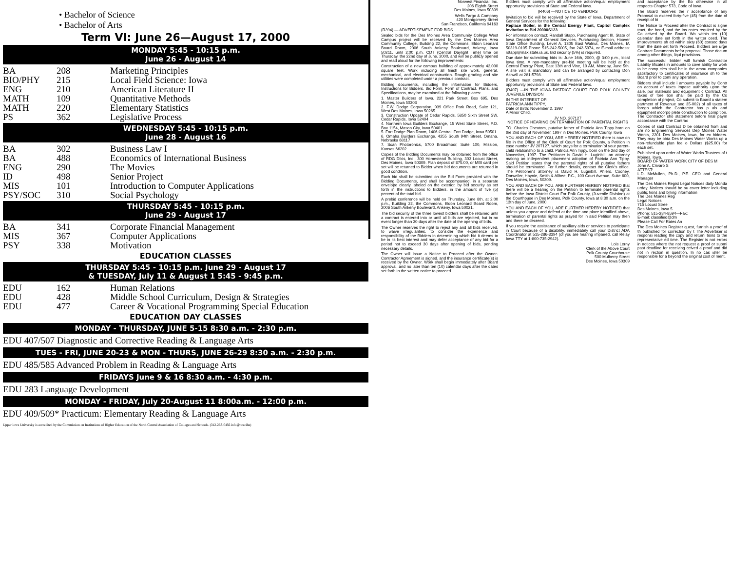• Bachelor of Science
• Bachelor of Arts
Term VI: June 26—August 17, 2000
MONDAY 5:45 - 10:15 p.m.
June 26 - August 14
| BA | 208 | Marketing Principles |
| BIO/PHY | 215 | Local Field Science: Iowa |
| ENG | 210 | American Literature II |
| MATH | 109 | Quantitative Methods |
| MATH | 220 | Elementary Statistics |
| PS | 362 | Legislative Process |
WEDNESDAY 5:45 - 10:15 p.m.
June 28 - August 16
| BA | 302 | Business Law I |
| BA | 488 | Economics of International Business |
| ENG | 290 | The Movies |
| ID | 498 | Senior Project |
| MIS | 101 | Introduction to Computer Applications |
| PSY/SOC | 310 | Social Psychology |
THURSDAY 5:45 - 10:15 p.m.
June 29 - August 17
| BA | 341 | Corporate Financial Management |
| MIS | 367 | Computer Applications |
| PSY | 338 | Motivation |
EDUCATION CLASSES
THURSDAY 5:45 - 10:15 p.m. June 29 - August 17
& TUESDAY, July 11 & August 1 5:45 - 9:45 p.m.
| EDU | 162 | Human Relations |
| EDU | 428 | Middle School Curriculum, Design & Strategies |
| EDU | 477 | Career & Vocational Programming Special Education |
EDUCATION DAY CLASSES
MONDAY - THURSDAY, JUNE 5-15 8:30 a.m. - 2:30 p.m.
EDU 407/507 Diagnostic and Corrective Reading & Language Arts
TUES - FRI, JUNE 20-23 & MON - THURS, JUNE 26-29 8:30 a.m. - 2:30 p.m.
EDU 485/585 Advanced Problem in Reading & Language Arts
FRIDAYS June 9 & 16 8:30 a.m. - 4:30 p.m.
EDU 283 Language Development
MONDAY - FRIDAY, July 20-August 11 8:00a.m. - 12:00 p.m.
EDU 409/509* Practicum: Elementary Reading & Language Arts
Upper Iowa University is accredited by the Commission on Institutions of Higher Education of the North Central Association of Colleges and Schools. (312-263-0456 info@ncacihe)
Norwest Financial, Inc.
206 Eighth Street
Des Moines, Iowa 50309
Wells Fargo & Company
420 Montgomery Street
San Francisco, California 94163
(R394) — ADVERTISEMENT FOR BIDS
Sealed bids for the Des Moines Area Community College West Campus project will be received by the Des Moines Area Community College, Building 22, the Commons, Eldon Leonard Board Room, 2006 South Ankeny Boulevard, Ankeny, Iowa 50211, until 2:00 p.m. CDT (Central Daylight Time) time on Thursday, the 22nd day of June, 2000, and will be publicly opened and read aloud for the following improvements:
Construction of a new campus building of approximately 42,000 square feet. Work including all finish site work, general, mechanical, and electrical construction. Rough grading and site utilities were completed under a previous contract.
Bidding documents, including the information for Bidders, Instructions for Bidders, Bid Form, Form of Contract, Plans, and Specifications, may be examined at the following places:
1. Master Builders of Iowa, 221 Park Street, Box 695, Des Moines, Iowa 50303
2. F.W. Dodge Corporation, 939 Office Park Road, Suite 121, West Des Moines, Iowa 50265
3. Construction Update of Cedar Rapids, 5850 Sixth Street SW, Cedar Rapids, Iowa 52404
4. Northern Iowa Builders Exchange, 15 West State Street, P.O. Box 1154, Mason City, Iowa 50401
5. Fort Dodge Plan Room, 1406 Central, Fort Dodge, Iowa 50501
6. Omaha Builders Exchange, 4255 South 94th Street, Omaha, Nebraska 68117
7. Scan Photoronics, 5700 Broadmoor, Suite 100, Mission, Kansas 66202
Copies of the Bidding Documents may be obtained from the office of RDG Dikis, Inc., 300 Homestead Building, 303 Locust Street, Des Moines, Iowa 50309. Plan deposit of $75.00, or MBI card per set will be returned to Bidder when bid documents are returned in good condition.
Each bid shall be submitted on the Bid Form provided with the Bidding Documents, and shall be accompanied, in a separate envelope clearly labeled on the exterior, by bid security as set forth in the instructions to Bidders, in the amount of five (5) percent of the total bid.
A prebid conference will be held on Thursday, June 8th, at 2:00 p.m., Building 22, the Commons, Eldon Leonard Board Room, 2006 South Ankeny Boulevard, Ankeny, Iowa 50021.
The bid security of the three lowest bidders shall be retained until a contract is entered into or until all bids are rejected, but in no event longer than 30 days after the date of the opening of bids.
The Owner reserves the right to reject any and all bids received, to waive irregularities, to consider the experience and responsibility of the Bidders in determining which bid it deems to be in its best interest and may defer acceptance of any bid for a period not to exceed 30 days after opening of bids, pending necessary details.
The Owner will issue a Notice to Proceed after the Owner-Contractor Agreement is signed, and the insurance certificate(s) is received by the Owner. Work shall begin immediately after Board approval, and no later than ten (10) calendar days after the dates set forth in the written notice to proceed.
Bidders must comply with all affirmative action/equal employment opportunity provisions of State and Federal laws.
(R406) —NOTICE TO VENDORS
Invitation to bid will be received by the State of Iowa, Department of General Services for the following:
Replace Boiler, in the Central Energy Plant, Capitol Complex Invitation to Bid 20000S123
For information contact: Randall Stapp, Purchasing Agent III, State of Iowa Department of General Services, Purchasing Section, Hoover State Office Building, Level A, 1305 East Walnut, Des Moines, IA 50319-0105 Phone 515-242-5005, fax 242-5974, or E-mail address: rstapp@max.state.ia.us. Bid security (5%) is required.
Due date for submitting bids is: June 16th, 2000, @ 3:00 p.m., local Iowa time. A non-mandatory pre-bid meeting will be held at the Central Energy Plant, East 13th and Vine, 10 AM, Monday, June 5th. A site visit is mandatory and can be arranged by contacting Don Ashwill at 281-5798.
Bidders must comply with all affirmative action/equal employment opportunity provisions of State and Federal laws.
(R407) —IN THE IOWA DISTRICT COURT FOR POLK COUNTY JUVENILE DIVISION
IN THE INTEREST OF:
PATRICIA ANN TIPPY,
Date of Birth: November 2, 1997
A Minor Child.
JV NO. 207127
NOTICE OF HEARING ON TERMINATION OF PARENTAL RIGHTS
TO: Charles Cheatom, putative father of Patricia Ann Tippy born on the 2nd day of November, 1997 in Des Moines, Polk County, Iowa
YOU AND EACH OF YOU, ARE HEREBY NOTIFIED there is now on file in the Office of the Clerk of Court for Polk County, a Petition in case number JV 207127, which prays for a termination of your parent-child relationship to a child, Patricia Ann Tippy, born on the 2nd day of November, 1997. The Petitioner is David H. Luginbill, an attorney making an independent placement adoption of Patricia Ann Tippy. Said Petition states that the parental rights of all putative fathers should be terminated. For further details, contact the Clerk's office. The Petitioner's attorney is David H. Luginbill, Ahlers, Cooney, Dorweiler, Haynie, Smith & Allbee, P.C., 100 Court Avenue, Suite 600, Des Moines, Iowa, 50309.
YOU AND EACH OF YOU, ARE FURTHER HEREBY NOTIFIED that there will be a hearing on the Petition to terminate parental rights before the Iowa District Court For Polk County, (Juvenile Division) at the Courthouse in Des Moines, Polk County, Iowa at 8:30 a.m. on the 13th day of June, 2000.
YOU AND EACH OF YOU, ARE FURTHER HEREBY NOTIFIED that unless you appear and defend at the time and place identified above, termination of parental rights as prayed for in said Petition may then and there be decreed.
If you require the assistance of auxiliary aids or services to participate in Court because of a disability, immediately call your District ADA Coordinator at 515-286-3394 (of you are hearing impaired, call Relay Iowa TTY at 1-800-735-2942).
Lois Lerny
Clerk of the Above Court
Polk County Courthouse
500 Mulberry Street
Des Moines, Iowa 50309
and acceptance by the Bo otherwise in all respects Chapter 573, Code of Iowa.
The Board reserves the r acceptance of any Proposal to exceed forty-five (45) from the date of receipt of bi
The Notice to Proceed after the Contract is signe tract, the bond, and the ins cates required by the Co ceived by the Board. Wo within ten (10) calendar date set forth in the writter ceed. The improvements sh ed within sixty (60) consec days from the date set forth Proceed. Bidders are urge Contract Documents befor proposal. Those docum among other things, liqui provisions.
The successful bidder will furnish Contractor Liability tificates in amounts to cove ability for work to be comp cies shall be in the amou companies satisfactory to certificates of insurance sh to the Board prior to comi any operation.
Bidders shall include i amounts payable by Contr on account of taxes impose authority upon the sale, pur materials and equipment c Contract. All taxes of fore tion shall be paid by the Co completion of project, Co submit to Board a statem partment of Revenue and 35-002) of all taxes of forego which the Contractor has p als and equipment incorpo plete construction to comp tion. The Contractor sho statement before final paym accordance with the Contrac
Copies of said Contract D be obtained from and are no Engineering Services Dep Moines Water Works, 2201 Des Moines, Iowa, for ex bidders. They may be obta Des Moines Water Works up a non-refundable plan fee o Dollars ($25.00) for each set.
Published upon order of Water Works Trustees of t Moines, Iowa.
BOARD OF WATER WORK CITY OF DES M
John A. Crivaro S
ATTEST:
L.D. McMullen, Ph.D., P.E. CEO and General Manager
The Des Moines Regist Legal Notices daily Monda urday. Notices should be su cover letter including public tions and billing information
The Des Moines Reg
Legal Notices
715 Locust Stree
Des Moines, Iowa 5
Phone: 515-284-8594—Fax:
E-mail: classified@dm
Please Call For Rates An
The Des Moines Register quest, furnish a proof of th published for correction by t The Advertiser is responsi reading the copy and returni tions to the representative ed time. The Register is not errors in notices where the not request a proof or submi past deadline for receiving ceived a proof and did not in rection in question. In no cas ister be responsible for a beyond the original cost of ment.